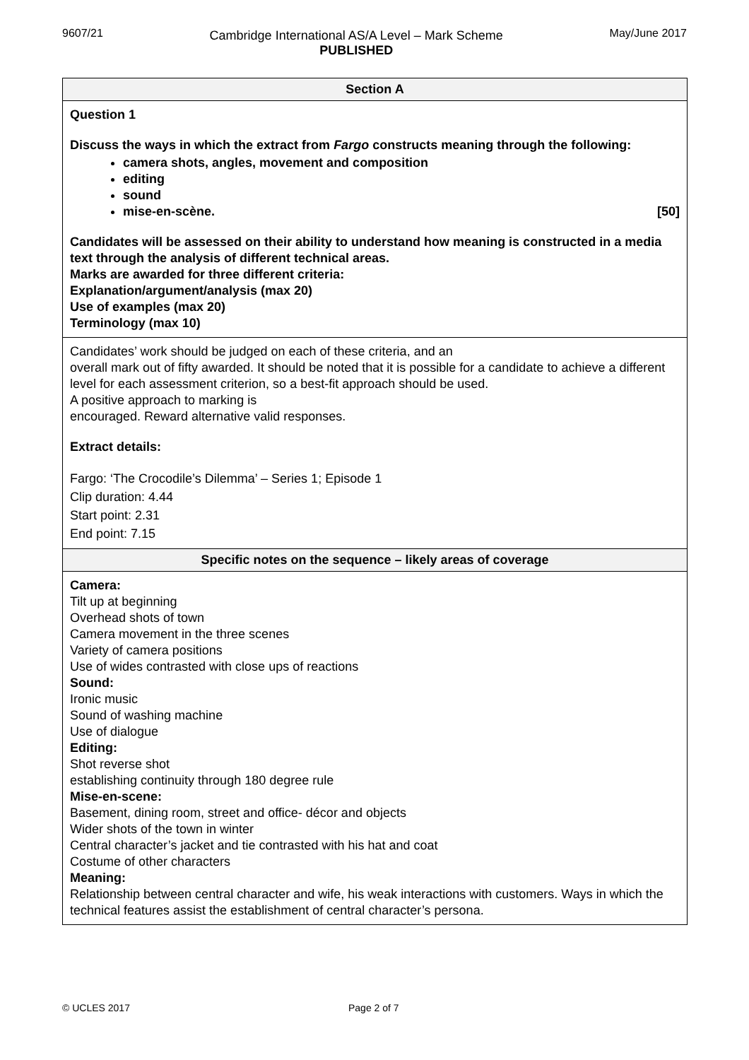9607/21 Cambridge International AS/A Level – Mark Scheme
PUBLISHED
May/June 2017
| Section A |
| --- |
| Question 1 Discuss the ways in which the extract from Fargo constructs meaning through the following: camera shots, angles, movement and composition editing sound mise-en-scène. [50] Candidates will be assessed on their ability to understand how meaning is constructed in a media text through the analysis of different technical areas. Marks are awarded for three different criteria: Explanation/argument/analysis (max 20) Use of examples (max 20) Terminology (max 10) |
| Candidates’ work should be judged on each of these criteria, and an overall mark out of fifty awarded. It should be noted that it is possible for a candidate to achieve a different level for each assessment criterion, so a best-fit approach should be used. A positive approach to marking is encouraged. Reward alternative valid responses. Extract details: Fargo: ‘The Crocodile’s Dilemma’ – Series 1; Episode 1 Clip duration: 4.44 Start point: 2.31 End point: 7.15 |
| Specific notes on the sequence – likely areas of coverage |
| Camera: Tilt up at beginning Overhead shots of town Camera movement in the three scenes Variety of camera positions Use of wides contrasted with close ups of reactions Sound: Ironic music Sound of washing machine Use of dialogue Editing: Shot reverse shot establishing continuity through 180 degree rule Mise-en-scene: Basement, dining room, street and office- décor and objects Wider shots of the town in winter Central character’s jacket and tie contrasted with his hat and coat Costume of other characters Meaning: Relationship between central character and wife, his weak interactions with customers. Ways in which the technical features assist the establishment of central character’s persona. |
© UCLES 2017 Page 2 of 7